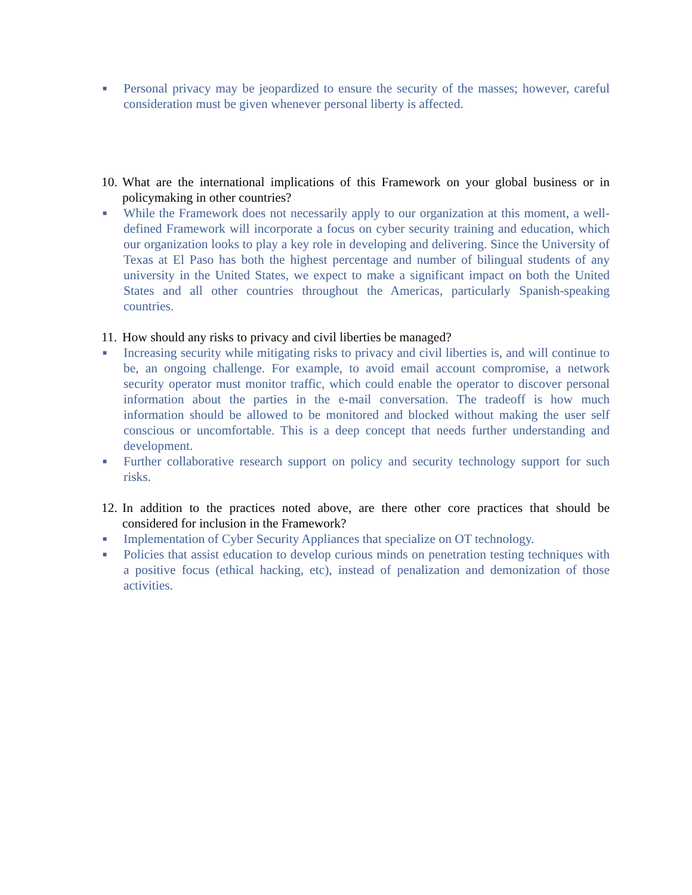■
Personal privacy may be jeopardized to ensure the security of the masses; however, careful consideration must be given whenever personal liberty is affected.
10.
What are the international implications of this Framework on your global business or in policymaking in other countries?
■
While the Framework does not necessarily apply to our organization at this moment, a well-defined Framework will incorporate a focus on cyber security training and education, which our organization looks to play a key role in developing and delivering. Since the University of Texas at El Paso has both the highest percentage and number of bilingual students of any university in the United States, we expect to make a significant impact on both the United States and all other countries throughout the Americas, particularly Spanish-speaking countries.
11.
How should any risks to privacy and civil liberties be managed?
■
Increasing security while mitigating risks to privacy and civil liberties is, and will continue to be, an ongoing challenge. For example, to avoid email account compromise, a network security operator must monitor traffic, which could enable the operator to discover personal information about the parties in the e-mail conversation. The tradeoff is how much information should be allowed to be monitored and blocked without making the user self conscious or uncomfortable. This is a deep concept that needs further understanding and development.
■
Further collaborative research support on policy and security technology support for such risks.
12.
In addition to the practices noted above, are there other core practices that should be considered for inclusion in the Framework?
■
Implementation of Cyber Security Appliances that specialize on OT technology.
■
Policies that assist education to develop curious minds on penetration testing techniques with a positive focus (ethical hacking, etc), instead of penalization and demonization of those activities.